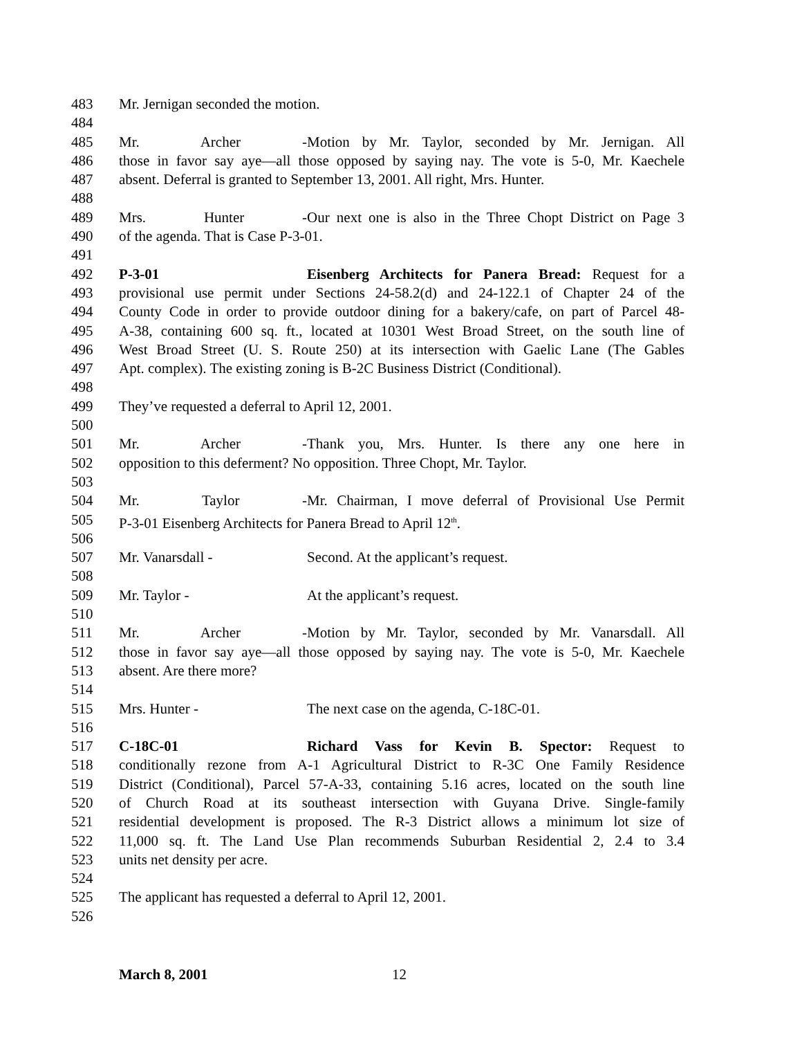483 Mr. Jernigan seconded the motion.
484
485 Mr. Archer - Motion by Mr. Taylor, seconded by Mr. Jernigan. All
486 those in favor say aye—all those opposed by saying nay. The vote is 5-0, Mr. Kaechele
487 absent. Deferral is granted to September 13, 2001. All right, Mrs. Hunter.
488
489 Mrs. Hunter - Our next one is also in the Three Chopt District on Page 3
490 of the agenda. That is Case P-3-01.
491
492 P-3-01 Eisenberg Architects for Panera Bread: Request for a
493 provisional use permit under Sections 24-58.2(d) and 24-122.1 of Chapter 24 of the
494 County Code in order to provide outdoor dining for a bakery/cafe, on part of Parcel 48-
495 A-38, containing 600 sq. ft., located at 10301 West Broad Street, on the south line of
496 West Broad Street (U. S. Route 250) at its intersection with Gaelic Lane (The Gables
497 Apt. complex). The existing zoning is B-2C Business District (Conditional).
498
499 They’ve requested a deferral to April 12, 2001.
500
501 Mr. Archer - Thank you, Mrs. Hunter. Is there any one here in
502 opposition to this deferment? No opposition. Three Chopt, Mr. Taylor.
503
504 Mr. Taylor - Mr. Chairman, I move deferral of Provisional Use Permit
505 P-3-01 Eisenberg Architects for Panera Bread to April 12<sup>th</sup>.
506
507 Mr. Vanarsdall - Second. At the applicant’s request.
508
509 Mr. Taylor - At the applicant’s request.
510
511 Mr. Archer - Motion by Mr. Taylor, seconded by Mr. Vanarsdall. All
512 those in favor say aye—all those opposed by saying nay. The vote is 5-0, Mr. Kaechele
513 absent. Are there more?
514
515 Mrs. Hunter - The next case on the agenda, C-18C-01.
516
517 C-18C-01 Richard Vass for Kevin B. Spector: Request to
518 conditionally rezone from A-1 Agricultural District to R-3C One Family Residence
519 District (Conditional), Parcel 57-A-33, containing 5.16 acres, located on the south line
520 of Church Road at its southeast intersection with Guyana Drive. Single-family
521 residential development is proposed. The R-3 District allows a minimum lot size of
522 11,000 sq. ft. The Land Use Plan recommends Suburban Residential 2, 2.4 to 3.4
523 units net density per acre.
524
525 The applicant has requested a deferral to April 12, 2001.
526
March 8, 2001 12